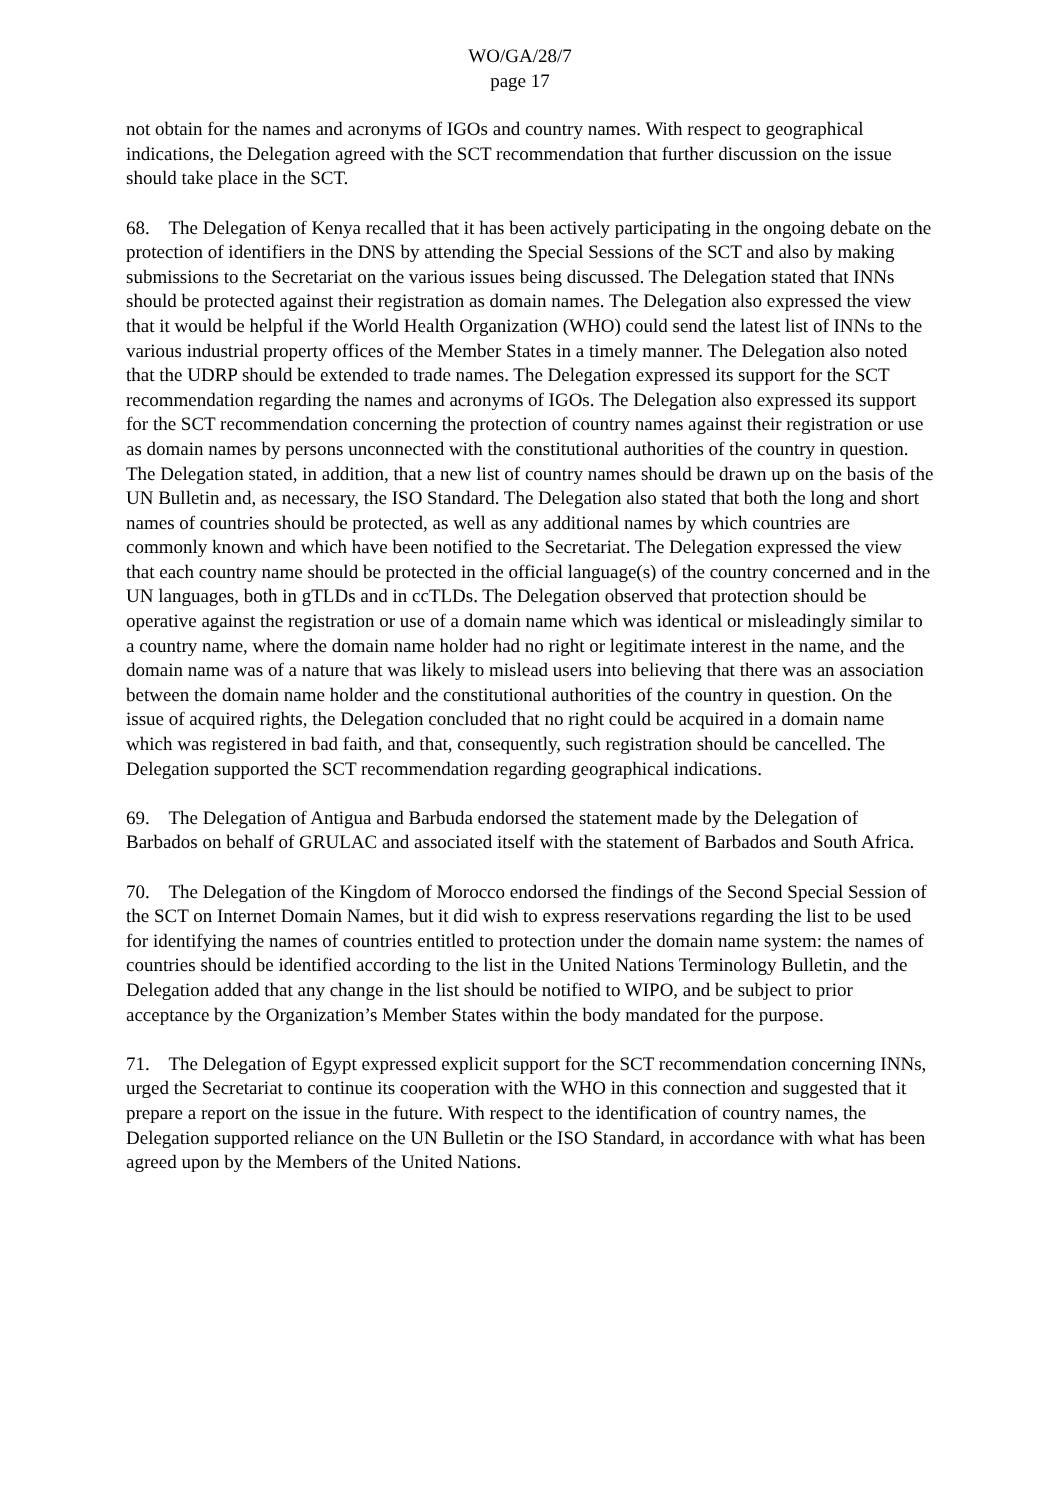WO/GA/28/7
page 17
not obtain for the names and acronyms of IGOs and country names. With respect to geographical indications, the Delegation agreed with the SCT recommendation that further discussion on the issue should take place in the SCT.
68. The Delegation of Kenya recalled that it has been actively participating in the ongoing debate on the protection of identifiers in the DNS by attending the Special Sessions of the SCT and also by making submissions to the Secretariat on the various issues being discussed. The Delegation stated that INNs should be protected against their registration as domain names. The Delegation also expressed the view that it would be helpful if the World Health Organization (WHO) could send the latest list of INNs to the various industrial property offices of the Member States in a timely manner. The Delegation also noted that the UDRP should be extended to trade names. The Delegation expressed its support for the SCT recommendation regarding the names and acronyms of IGOs. The Delegation also expressed its support for the SCT recommendation concerning the protection of country names against their registration or use as domain names by persons unconnected with the constitutional authorities of the country in question. The Delegation stated, in addition, that a new list of country names should be drawn up on the basis of the UN Bulletin and, as necessary, the ISO Standard. The Delegation also stated that both the long and short names of countries should be protected, as well as any additional names by which countries are commonly known and which have been notified to the Secretariat. The Delegation expressed the view that each country name should be protected in the official language(s) of the country concerned and in the UN languages, both in gTLDs and in ccTLDs. The Delegation observed that protection should be operative against the registration or use of a domain name which was identical or misleadingly similar to a country name, where the domain name holder had no right or legitimate interest in the name, and the domain name was of a nature that was likely to mislead users into believing that there was an association between the domain name holder and the constitutional authorities of the country in question. On the issue of acquired rights, the Delegation concluded that no right could be acquired in a domain name which was registered in bad faith, and that, consequently, such registration should be cancelled. The Delegation supported the SCT recommendation regarding geographical indications.
69. The Delegation of Antigua and Barbuda endorsed the statement made by the Delegation of Barbados on behalf of GRULAC and associated itself with the statement of Barbados and South Africa.
70. The Delegation of the Kingdom of Morocco endorsed the findings of the Second Special Session of the SCT on Internet Domain Names, but it did wish to express reservations regarding the list to be used for identifying the names of countries entitled to protection under the domain name system: the names of countries should be identified according to the list in the United Nations Terminology Bulletin, and the Delegation added that any change in the list should be notified to WIPO, and be subject to prior acceptance by the Organization’s Member States within the body mandated for the purpose.
71. The Delegation of Egypt expressed explicit support for the SCT recommendation concerning INNs, urged the Secretariat to continue its cooperation with the WHO in this connection and suggested that it prepare a report on the issue in the future. With respect to the identification of country names, the Delegation supported reliance on the UN Bulletin or the ISO Standard, in accordance with what has been agreed upon by the Members of the United Nations.